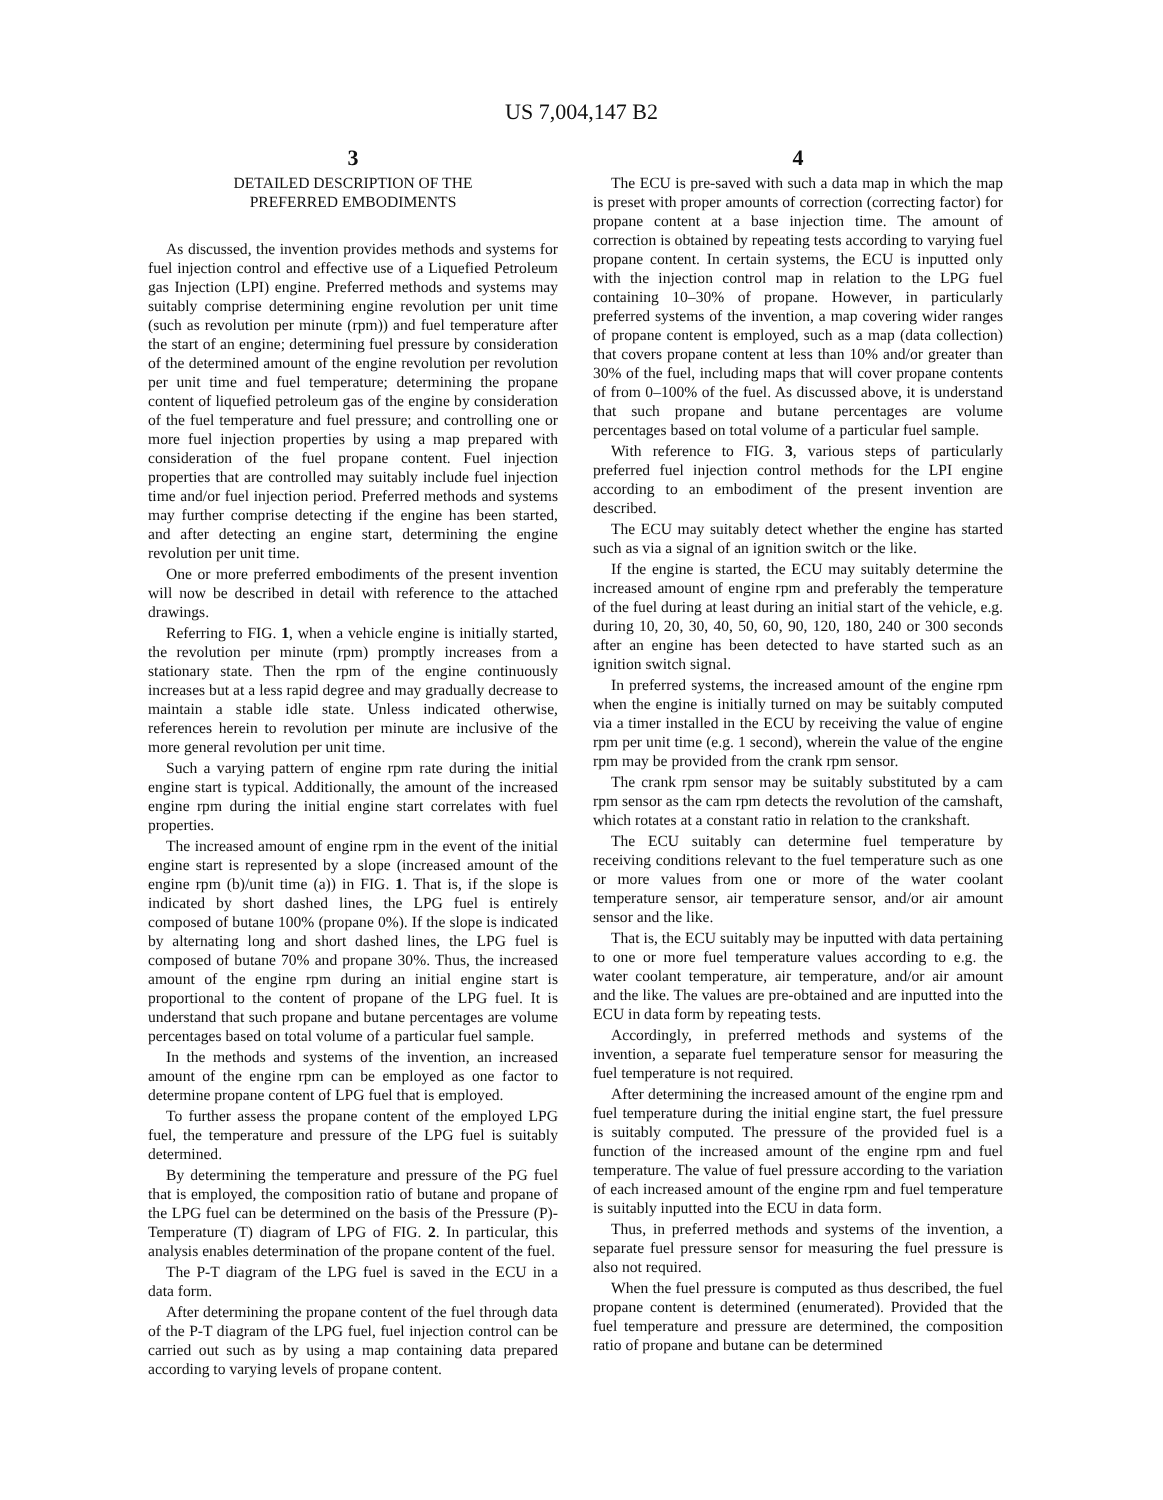US 7,004,147 B2
3
DETAILED DESCRIPTION OF THE
PREFERRED EMBODIMENTS
As discussed, the invention provides methods and systems for fuel injection control and effective use of a Liquefied Petroleum gas Injection (LPI) engine. Preferred methods and systems may suitably comprise determining engine revolution per unit time (such as revolution per minute (rpm)) and fuel temperature after the start of an engine; determining fuel pressure by consideration of the determined amount of the engine revolution per revolution per unit time and fuel temperature; determining the propane content of liquefied petroleum gas of the engine by consideration of the fuel temperature and fuel pressure; and controlling one or more fuel injection properties by using a map prepared with consideration of the fuel propane content. Fuel injection properties that are controlled may suitably include fuel injection time and/or fuel injection period. Preferred methods and systems may further comprise detecting if the engine has been started, and after detecting an engine start, determining the engine revolution per unit time.
One or more preferred embodiments of the present invention will now be described in detail with reference to the attached drawings.
Referring to FIG. 1, when a vehicle engine is initially started, the revolution per minute (rpm) promptly increases from a stationary state. Then the rpm of the engine continuously increases but at a less rapid degree and may gradually decrease to maintain a stable idle state. Unless indicated otherwise, references herein to revolution per minute are inclusive of the more general revolution per unit time.
Such a varying pattern of engine rpm rate during the initial engine start is typical. Additionally, the amount of the increased engine rpm during the initial engine start correlates with fuel properties.
The increased amount of engine rpm in the event of the initial engine start is represented by a slope (increased amount of the engine rpm (b)/unit time (a)) in FIG. 1. That is, if the slope is indicated by short dashed lines, the LPG fuel is entirely composed of butane 100% (propane 0%). If the slope is indicated by alternating long and short dashed lines, the LPG fuel is composed of butane 70% and propane 30%. Thus, the increased amount of the engine rpm during an initial engine start is proportional to the content of propane of the LPG fuel. It is understand that such propane and butane percentages are volume percentages based on total volume of a particular fuel sample.
In the methods and systems of the invention, an increased amount of the engine rpm can be employed as one factor to determine propane content of LPG fuel that is employed.
To further assess the propane content of the employed LPG fuel, the temperature and pressure of the LPG fuel is suitably determined.
By determining the temperature and pressure of the PG fuel that is employed, the composition ratio of butane and propane of the LPG fuel can be determined on the basis of the Pressure (P)-Temperature (T) diagram of LPG of FIG. 2. In particular, this analysis enables determination of the propane content of the fuel.
The P-T diagram of the LPG fuel is saved in the ECU in a data form.
After determining the propane content of the fuel through data of the P-T diagram of the LPG fuel, fuel injection control can be carried out such as by using a map containing data prepared according to varying levels of propane content.
4
The ECU is pre-saved with such a data map in which the map is preset with proper amounts of correction (correcting factor) for propane content at a base injection time. The amount of correction is obtained by repeating tests according to varying fuel propane content. In certain systems, the ECU is inputted only with the injection control map in relation to the LPG fuel containing 10–30% of propane. However, in particularly preferred systems of the invention, a map covering wider ranges of propane content is employed, such as a map (data collection) that covers propane content at less than 10% and/or greater than 30% of the fuel, including maps that will cover propane contents of from 0–100% of the fuel. As discussed above, it is understand that such propane and butane percentages are volume percentages based on total volume of a particular fuel sample.
With reference to FIG. 3, various steps of particularly preferred fuel injection control methods for the LPI engine according to an embodiment of the present invention are described.
The ECU may suitably detect whether the engine has started such as via a signal of an ignition switch or the like.
If the engine is started, the ECU may suitably determine the increased amount of engine rpm and preferably the temperature of the fuel during at least during an initial start of the vehicle, e.g. during 10, 20, 30, 40, 50, 60, 90, 120, 180, 240 or 300 seconds after an engine has been detected to have started such as an ignition switch signal.
In preferred systems, the increased amount of the engine rpm when the engine is initially turned on may be suitably computed via a timer installed in the ECU by receiving the value of engine rpm per unit time (e.g. 1 second), wherein the value of the engine rpm may be provided from the crank rpm sensor.
The crank rpm sensor may be suitably substituted by a cam rpm sensor as the cam rpm detects the revolution of the camshaft, which rotates at a constant ratio in relation to the crankshaft.
The ECU suitably can determine fuel temperature by receiving conditions relevant to the fuel temperature such as one or more values from one or more of the water coolant temperature sensor, air temperature sensor, and/or air amount sensor and the like.
That is, the ECU suitably may be inputted with data pertaining to one or more fuel temperature values according to e.g. the water coolant temperature, air temperature, and/or air amount and the like. The values are pre-obtained and are inputted into the ECU in data form by repeating tests.
Accordingly, in preferred methods and systems of the invention, a separate fuel temperature sensor for measuring the fuel temperature is not required.
After determining the increased amount of the engine rpm and fuel temperature during the initial engine start, the fuel pressure is suitably computed. The pressure of the provided fuel is a function of the increased amount of the engine rpm and fuel temperature. The value of fuel pressure according to the variation of each increased amount of the engine rpm and fuel temperature is suitably inputted into the ECU in data form.
Thus, in preferred methods and systems of the invention, a separate fuel pressure sensor for measuring the fuel pressure is also not required.
When the fuel pressure is computed as thus described, the fuel propane content is determined (enumerated). Provided that the fuel temperature and pressure are determined, the composition ratio of propane and butane can be determined